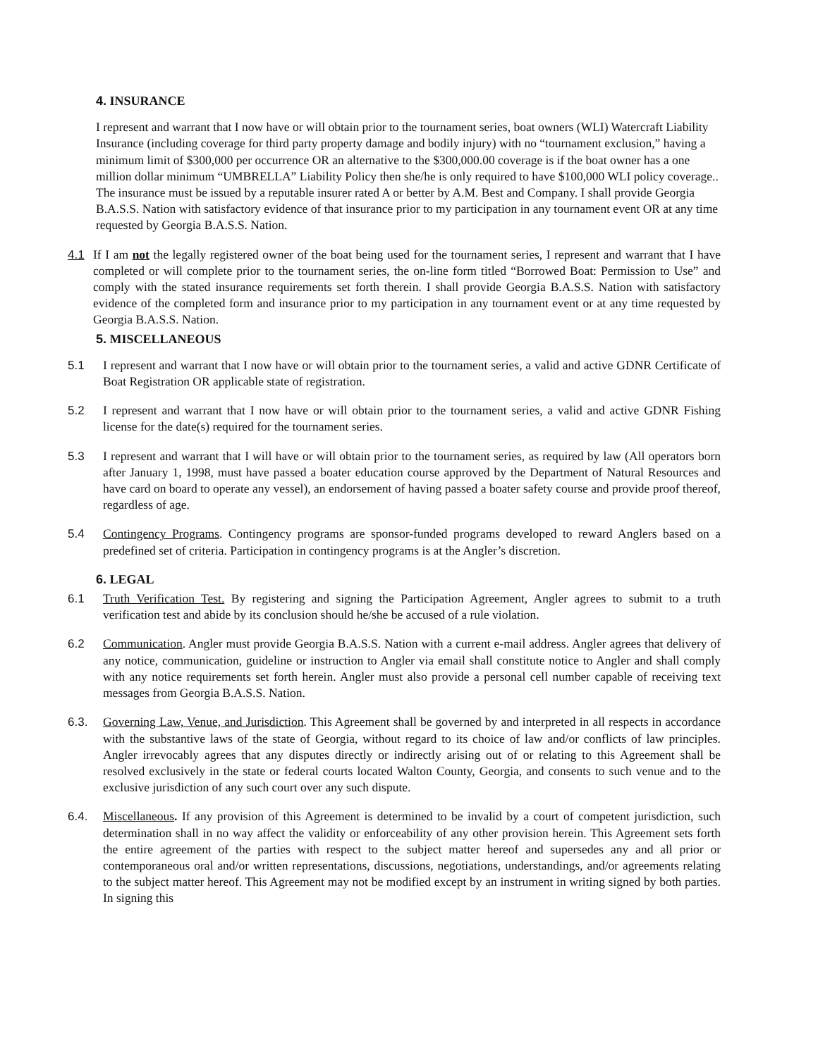4. INSURANCE
I represent and warrant that I now have or will obtain prior to the tournament series, boat owners (WLI) Watercraft Liability Insurance (including coverage for third party property damage and bodily injury) with no “tournament exclusion,” having a minimum limit of $300,000 per occurrence OR an alternative to the $300,000.00 coverage is if the boat owner has a one million dollar minimum “UMBRELLA” Liability Policy then she/he is only required to have $100,000 WLI policy coverage.. The insurance must be issued by a reputable insurer rated A or better by A.M. Best and Company. I shall provide Georgia B.A.S.S. Nation with satisfactory evidence of that insurance prior to my participation in any tournament event OR at any time requested by Georgia B.A.S.S. Nation.
4.1 If I am not the legally registered owner of the boat being used for the tournament series, I represent and warrant that I have completed or will complete prior to the tournament series, the on-line form titled “Borrowed Boat: Permission to Use” and comply with the stated insurance requirements set forth therein. I shall provide Georgia B.A.S.S. Nation with satisfactory evidence of the completed form and insurance prior to my participation in any tournament event or at any time requested by Georgia B.A.S.S. Nation.
5. MISCELLANEOUS
5.1 I represent and warrant that I now have or will obtain prior to the tournament series, a valid and active GDNR Certificate of Boat Registration OR applicable state of registration.
5.2 I represent and warrant that I now have or will obtain prior to the tournament series, a valid and active GDNR Fishing license for the date(s) required for the tournament series.
5.3 I represent and warrant that I will have or will obtain prior to the tournament series, as required by law (All operators born after January 1, 1998, must have passed a boater education course approved by the Department of Natural Resources and have card on board to operate any vessel), an endorsement of having passed a boater safety course and provide proof thereof, regardless of age.
5.4 Contingency Programs. Contingency programs are sponsor-funded programs developed to reward Anglers based on a predefined set of criteria. Participation in contingency programs is at the Angler’s discretion.
6. LEGAL
6.1 Truth Verification Test. By registering and signing the Participation Agreement, Angler agrees to submit to a truth verification test and abide by its conclusion should he/she be accused of a rule violation.
6.2 Communication. Angler must provide Georgia B.A.S.S. Nation with a current e-mail address. Angler agrees that delivery of any notice, communication, guideline or instruction to Angler via email shall constitute notice to Angler and shall comply with any notice requirements set forth herein. Angler must also provide a personal cell number capable of receiving text messages from Georgia B.A.S.S. Nation.
6.3. Governing Law, Venue, and Jurisdiction. This Agreement shall be governed by and interpreted in all respects in accordance with the substantive laws of the state of Georgia, without regard to its choice of law and/or conflicts of law principles. Angler irrevocably agrees that any disputes directly or indirectly arising out of or relating to this Agreement shall be resolved exclusively in the state or federal courts located Walton County, Georgia, and consents to such venue and to the exclusive jurisdiction of any such court over any such dispute.
6.4. Miscellaneous. If any provision of this Agreement is determined to be invalid by a court of competent jurisdiction, such determination shall in no way affect the validity or enforceability of any other provision herein. This Agreement sets forth the entire agreement of the parties with respect to the subject matter hereof and supersedes any and all prior or contemporaneous oral and/or written representations, discussions, negotiations, understandings, and/or agreements relating to the subject matter hereof. This Agreement may not be modified except by an instrument in writing signed by both parties. In signing this